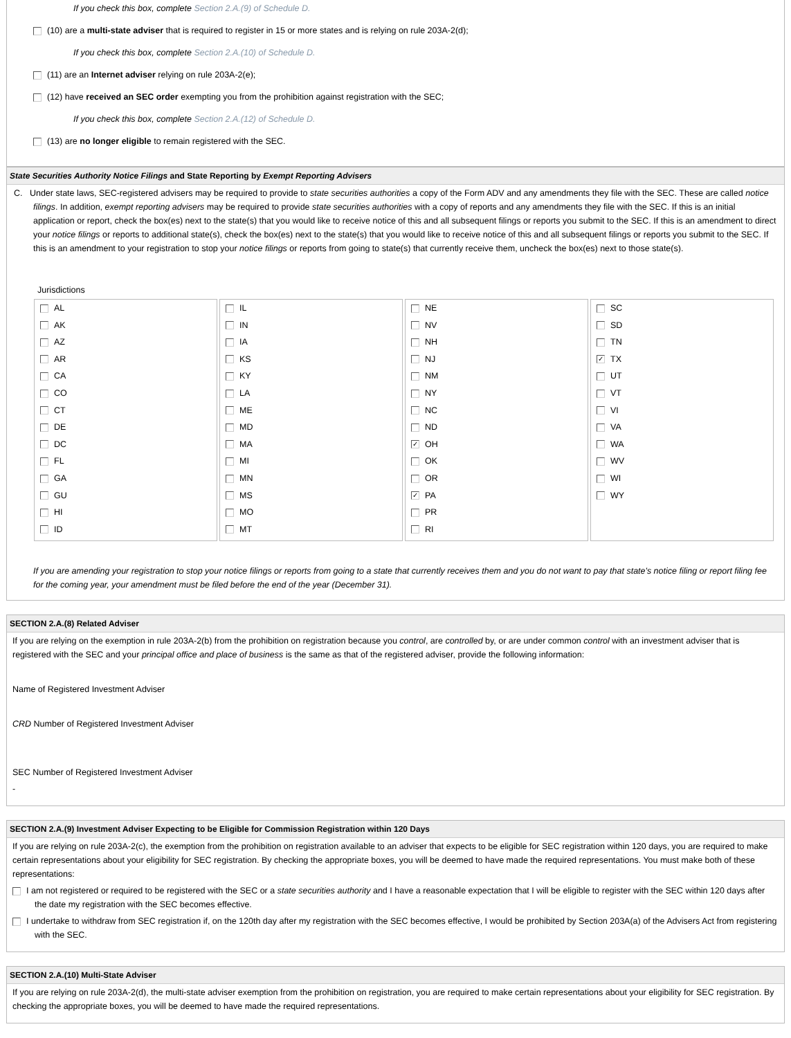If you check this box, complete Section 2.A.(9) of Schedule D.
(10) are a multi-state adviser that is required to register in 15 or more states and is relying on rule 203A-2(d);
If you check this box, complete Section 2.A.(10) of Schedule D.
(11) are an Internet adviser relying on rule 203A-2(e);
(12) have received an SEC order exempting you from the prohibition against registration with the SEC;
If you check this box, complete Section 2.A.(12) of Schedule D.
(13) are no longer eligible to remain registered with the SEC.
State Securities Authority Notice Filings and State Reporting by Exempt Reporting Advisers
C. Under state laws, SEC-registered advisers may be required to provide to state securities authorities a copy of the Form ADV and any amendments they file with the SEC. These are called notice filings. In addition, exempt reporting advisers may be required to provide state securities authorities with a copy of reports and any amendments they file with the SEC. If this is an initial application or report, check the box(es) next to the state(s) that you would like to receive notice of this and all subsequent filings or reports you submit to the SEC. If this is an amendment to direct your notice filings or reports to additional state(s), check the box(es) next to the state(s) that you would like to receive notice of this and all subsequent filings or reports you submit to the SEC. If this is an amendment to your registration to stop your notice filings or reports from going to state(s) that currently receive them, uncheck the box(es) next to those state(s).
Jurisdictions
| AL AK AZ AR CA CO CT DE DC FL GA GU HI ID | IL IN IA KS KY LA ME MD MA MI MN MS MO MT | NE NV NH NJ NM NY NC ND ✓ OH OK OR ✓ PA PR RI | SC SD TN ✓ TX UT VT VI VA WA WV WI WY |
If you are amending your registration to stop your notice filings or reports from going to a state that currently receives them and you do not want to pay that state's notice filing or report filing fee for the coming year, your amendment must be filed before the end of the year (December 31).
SECTION 2.A.(8) Related Adviser
If you are relying on the exemption in rule 203A-2(b) from the prohibition on registration because you control, are controlled by, or are under common control with an investment adviser that is registered with the SEC and your principal office and place of business is the same as that of the registered adviser, provide the following information:
Name of Registered Investment Adviser
CRD Number of Registered Investment Adviser
SEC Number of Registered Investment Adviser
-
SECTION 2.A.(9) Investment Adviser Expecting to be Eligible for Commission Registration within 120 Days
If you are relying on rule 203A-2(c), the exemption from the prohibition on registration available to an adviser that expects to be eligible for SEC registration within 120 days, you are required to make certain representations about your eligibility for SEC registration. By checking the appropriate boxes, you will be deemed to have made the required representations. You must make both of these representations:
I am not registered or required to be registered with the SEC or a state securities authority and I have a reasonable expectation that I will be eligible to register with the SEC within 120 days after the date my registration with the SEC becomes effective.
I undertake to withdraw from SEC registration if, on the 120th day after my registration with the SEC becomes effective, I would be prohibited by Section 203A(a) of the Advisers Act from registering with the SEC.
SECTION 2.A.(10) Multi-State Adviser
If you are relying on rule 203A-2(d), the multi-state adviser exemption from the prohibition on registration, you are required to make certain representations about your eligibility for SEC registration. By checking the appropriate boxes, you will be deemed to have made the required representations.